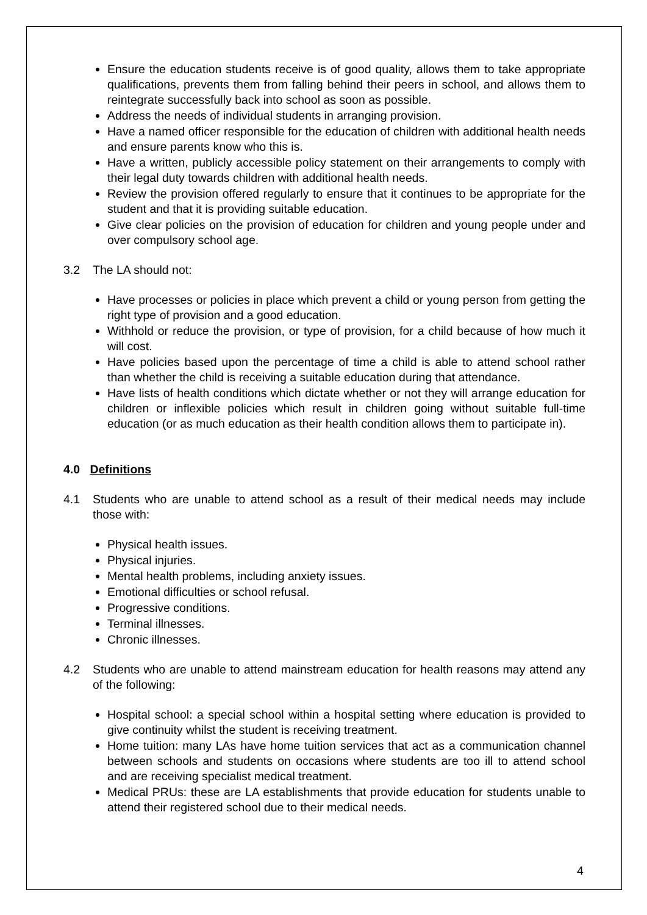Ensure the education students receive is of good quality, allows them to take appropriate qualifications, prevents them from falling behind their peers in school, and allows them to reintegrate successfully back into school as soon as possible.
Address the needs of individual students in arranging provision.
Have a named officer responsible for the education of children with additional health needs and ensure parents know who this is.
Have a written, publicly accessible policy statement on their arrangements to comply with their legal duty towards children with additional health needs.
Review the provision offered regularly to ensure that it continues to be appropriate for the student and that it is providing suitable education.
Give clear policies on the provision of education for children and young people under and over compulsory school age.
3.2 The LA should not:
Have processes or policies in place which prevent a child or young person from getting the right type of provision and a good education.
Withhold or reduce the provision, or type of provision, for a child because of how much it will cost.
Have policies based upon the percentage of time a child is able to attend school rather than whether the child is receiving a suitable education during that attendance.
Have lists of health conditions which dictate whether or not they will arrange education for children or inflexible policies which result in children going without suitable full-time education (or as much education as their health condition allows them to participate in).
4.0 Definitions
4.1 Students who are unable to attend school as a result of their medical needs may include those with:
Physical health issues.
Physical injuries.
Mental health problems, including anxiety issues.
Emotional difficulties or school refusal.
Progressive conditions.
Terminal illnesses.
Chronic illnesses.
4.2 Students who are unable to attend mainstream education for health reasons may attend any of the following:
Hospital school: a special school within a hospital setting where education is provided to give continuity whilst the student is receiving treatment.
Home tuition: many LAs have home tuition services that act as a communication channel between schools and students on occasions where students are too ill to attend school and are receiving specialist medical treatment.
Medical PRUs: these are LA establishments that provide education for students unable to attend their registered school due to their medical needs.
4